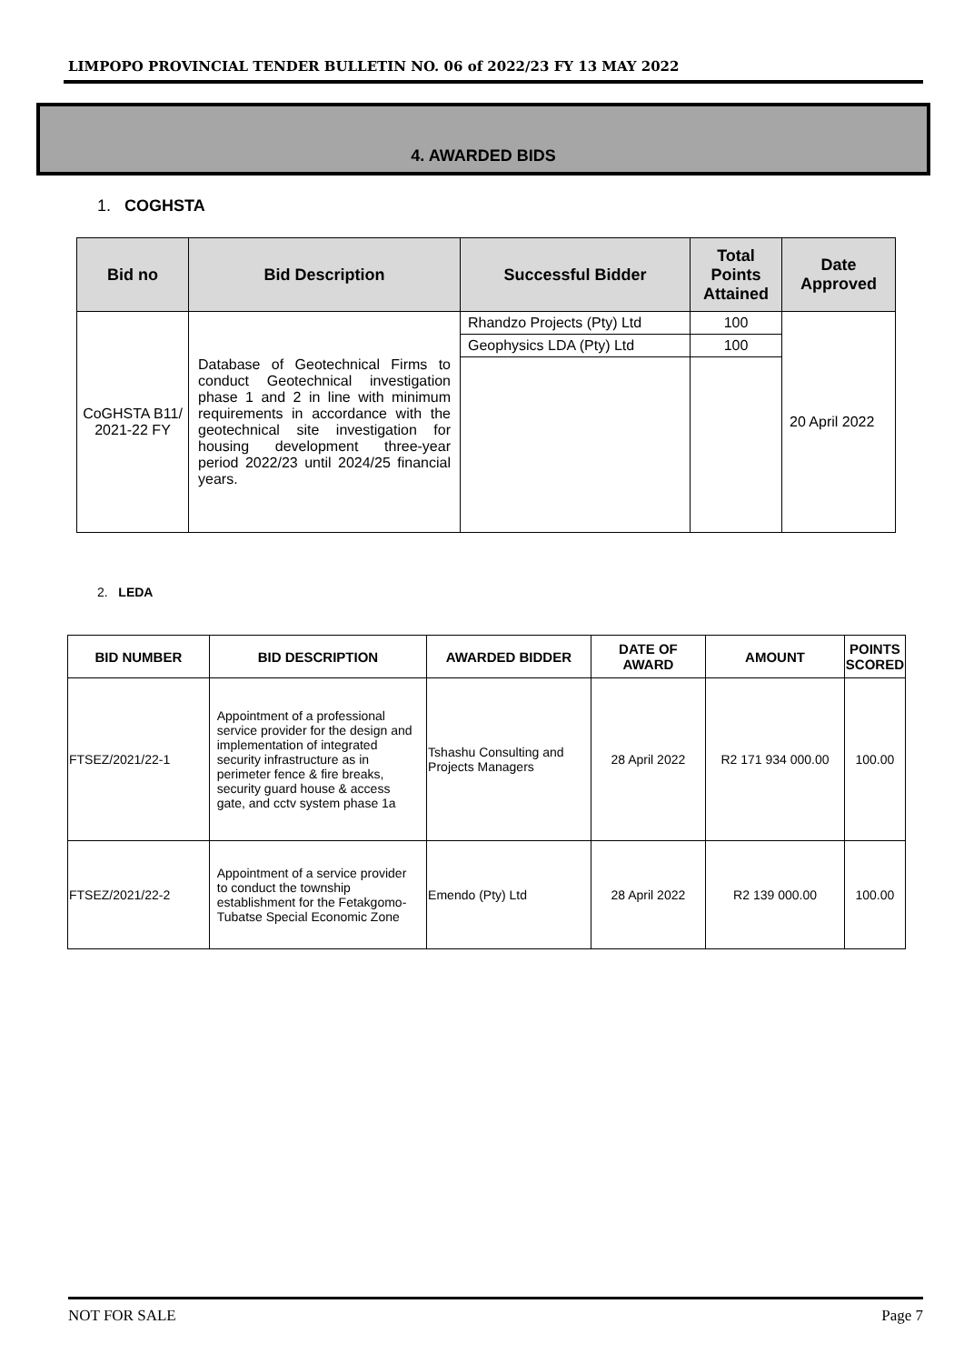LIMPOPO PROVINCIAL TENDER BULLETIN NO. 06 of 2022/23 FY 13 MAY 2022
4. AWARDED BIDS
1. COGHSTA
| Bid no | Bid Description | Successful Bidder | Total Points Attained | Date Approved |
| --- | --- | --- | --- | --- |
| CoGHSTA B11/ 2021-22 FY | Database of Geotechnical Firms to conduct Geotechnical investigation phase 1 and 2 in line with minimum requirements in accordance with the geotechnical site investigation for housing development three-year period 2022/23 until 2024/25 financial years. | Rhandzo Projects (Pty) Ltd | 100 | 20 April 2022 |
| | | Geophysics LDA (Pty) Ltd | 100 | |
2. LEDA
| BID NUMBER | BID DESCRIPTION | AWARDED BIDDER | DATE OF AWARD | AMOUNT | POINTS SCORED |
| --- | --- | --- | --- | --- | --- |
| FTSEZ/2021/22-1 | Appointment of a professional service provider for the design and implementation of integrated security infrastructure as in perimeter fence & fire breaks, security guard house & access gate, and cctv system phase 1a | Tshashu Consulting and Projects Managers | 28 April 2022 | R2 171 934 000.00 | 100.00 |
| FTSEZ/2021/22-2 | Appointment of a service provider to conduct the township establishment for the Fetakgomo-Tubatse Special Economic Zone | Emendo (Pty) Ltd | 28 April 2022 | R2 139 000.00 | 100.00 |
NOT FOR SALE Page 7